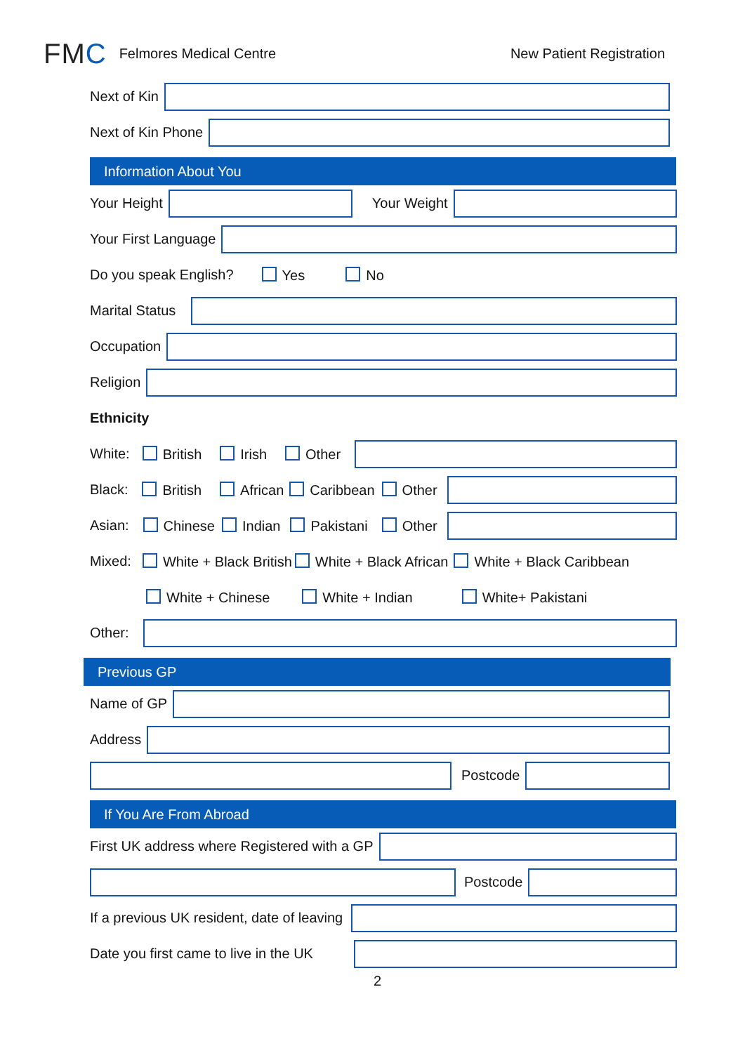FMC
Felmores Medical Centre New Patient Registration
Next of Kin
Next of Kin Phone
Information About You
Your Height Your Weight
Your First Language
Do you speak English? Yes No
Marital Status
Occupation
Religion
Ethnicity
White: British Irish Other
Black: British African Caribbean Other
Asian: Chinese Indian Pakistani Other
Mixed: White + Black British White + Black African White + Black Caribbean
White + Chinese White + Indian White+ Pakistani
Other:
Previous GP
Name of GP
Address
Postcode
If You Are From Abroad
First UK address where Registered with a GP
Postcode
If a previous UK resident, date of leaving
Date you first came to live in the UK
2